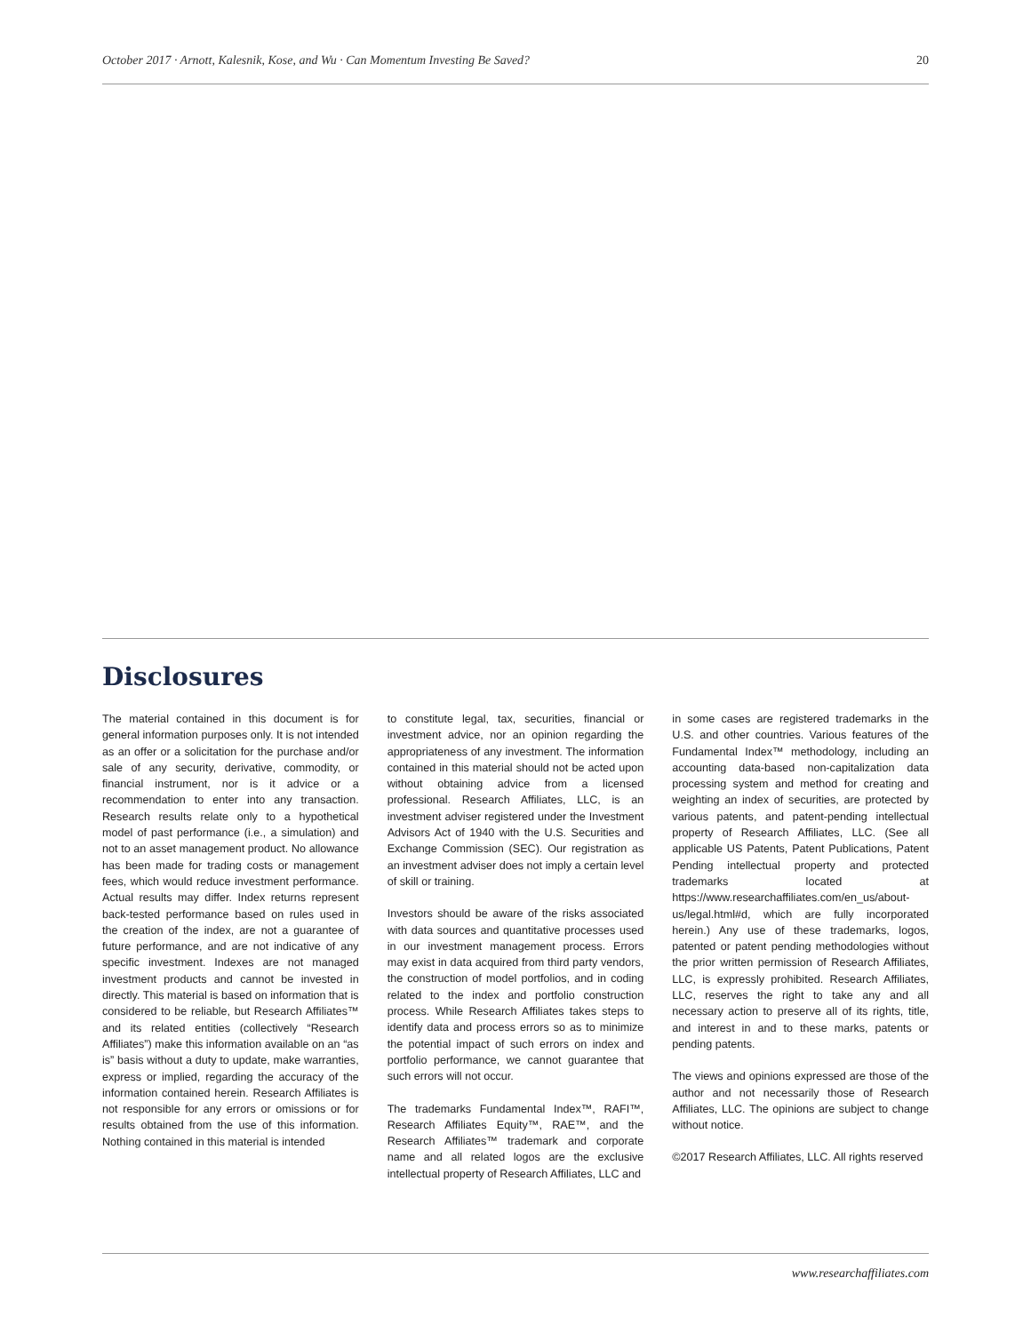October 2017 · Arnott, Kalesnik, Kose, and Wu · Can Momentum Investing Be Saved? 20
Disclosures
The material contained in this document is for general information purposes only. It is not intended as an offer or a solicitation for the purchase and/or sale of any security, derivative, commodity, or financial instrument, nor is it advice or a recommendation to enter into any transaction. Research results relate only to a hypothetical model of past performance (i.e., a simulation) and not to an asset management product. No allowance has been made for trading costs or management fees, which would reduce investment performance. Actual results may differ. Index returns represent back-tested performance based on rules used in the creation of the index, are not a guarantee of future performance, and are not indicative of any specific investment. Indexes are not managed investment products and cannot be invested in directly. This material is based on information that is considered to be reliable, but Research Affiliates™ and its related entities (collectively “Research Affiliates”) make this information available on an “as is” basis without a duty to update, make warranties, express or implied, regarding the accuracy of the information contained herein. Research Affiliates is not responsible for any errors or omissions or for results obtained from the use of this information. Nothing contained in this material is intended
to constitute legal, tax, securities, financial or investment advice, nor an opinion regarding the appropriateness of any investment. The information contained in this material should not be acted upon without obtaining advice from a licensed professional. Research Affiliates, LLC, is an investment adviser registered under the Investment Advisors Act of 1940 with the U.S. Securities and Exchange Commission (SEC). Our registration as an investment adviser does not imply a certain level of skill or training.
Investors should be aware of the risks associated with data sources and quantitative processes used in our investment management process. Errors may exist in data acquired from third party vendors, the construction of model portfolios, and in coding related to the index and portfolio construction process. While Research Affiliates takes steps to identify data and process errors so as to minimize the potential impact of such errors on index and portfolio performance, we cannot guarantee that such errors will not occur.
The trademarks Fundamental Index™, RAFI™, Research Affiliates Equity™, RAE™, and the Research Affiliates™ trademark and corporate name and all related logos are the exclusive intellectual property of Research Affiliates, LLC and
in some cases are registered trademarks in the U.S. and other countries. Various features of the Fundamental Index™ methodology, including an accounting data-based non-capitalization data processing system and method for creating and weighting an index of securities, are protected by various patents, and patent-pending intellectual property of Research Affiliates, LLC. (See all applicable US Patents, Patent Publications, Patent Pending intellectual property and protected trademarks located at https://www.researchaffiliates.com/en_us/about-us/legal.html#d, which are fully incorporated herein.) Any use of these trademarks, logos, patented or patent pending methodologies without the prior written permission of Research Affiliates, LLC, is expressly prohibited. Research Affiliates, LLC, reserves the right to take any and all necessary action to preserve all of its rights, title, and interest in and to these marks, patents or pending patents.
The views and opinions expressed are those of the author and not necessarily those of Research Affiliates, LLC. The opinions are subject to change without notice.
©2017 Research Affiliates, LLC. All rights reserved
www.researchaffiliates.com